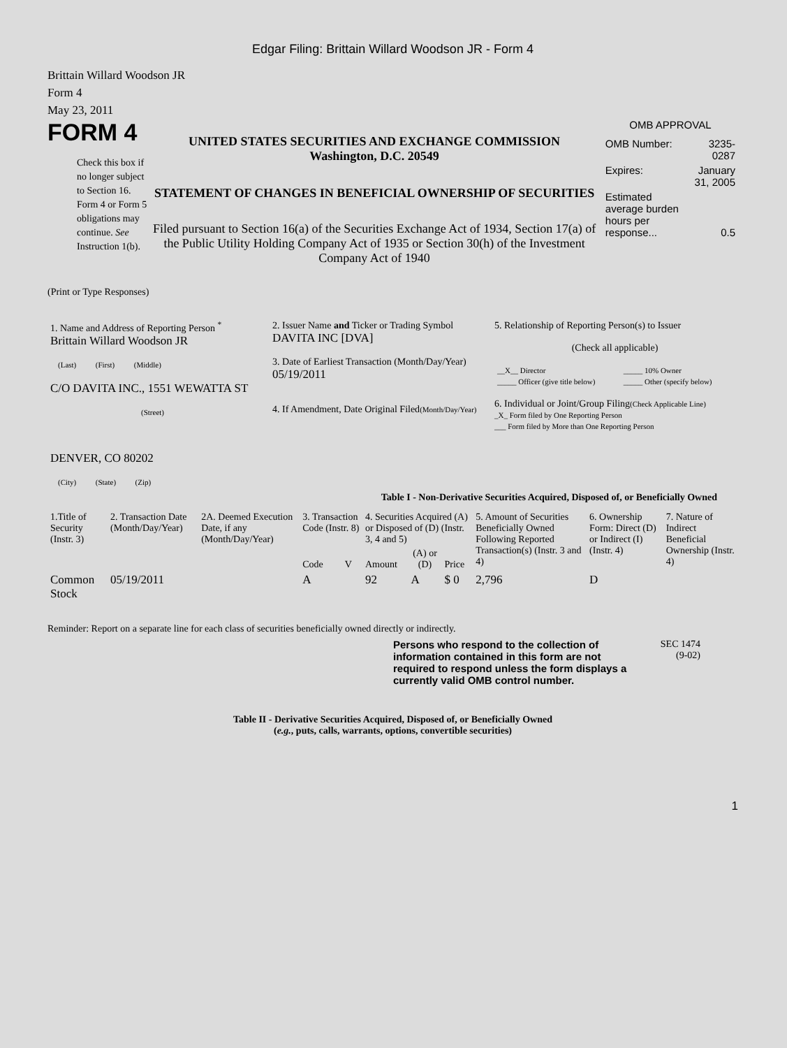Edgar Filing: Brittain Willard Woodson JR - Form 4
Brittain Willard Woodson JR
Form 4
May 23, 2011
FORM 4
Check this box if no longer subject to Section 16. Form 4 or Form 5 obligations may continue. See Instruction 1(b).
UNITED STATES SECURITIES AND EXCHANGE COMMISSION
Washington, D.C. 20549
STATEMENT OF CHANGES IN BENEFICIAL OWNERSHIP OF SECURITIES
Filed pursuant to Section 16(a) of the Securities Exchange Act of 1934, Section 17(a) of the Public Utility Holding Company Act of 1935 or Section 30(h) of the Investment Company Act of 1940
OMB APPROVAL
| OMB Number: | 3235-0287 |
| Expires: | January 31, 2005 |
| Estimated average burden hours per response... | 0.5 |
(Print or Type Responses)
| 1. Name and Address of Reporting Person <sup>*</sup> Brittain Willard Woodson JR (Last) (First) (Middle) C/O DAVITA INC., 1551 WEWATTA ST (Street) DENVER, CO 80202 (City) (State) (Zip) | 2. Issuer Name and Ticker or Trading Symbol DAVITA INC [DVA] 3. Date of Earliest Transaction (Month/Day/Year) 05/19/2011 4. If Amendment, Date Original Filed (Month/Day/Year) | 5. Relationship of Reporting Person(s) to Issuer (Check all applicable) / __X__ Director / _____ 10% Owner / / _____ Officer (give title below) / _____ Other (specify below) / 6. Individual or Joint/Group Filing (Check Applicable Line) _X_ Form filed by One Reporting Person ___ Form filed by More than One Reporting Person |
Table I - Non-Derivative Securities Acquired, Disposed of, or Beneficially Owned
| 1.Title of Security (Instr. 3) | 2. Transaction Date (Month/Day/Year) | 2A. Deemed Execution Date, if any (Month/Day/Year) | 3. Transaction Code (Instr. 8) | | 4. Securities Acquired (A) or Disposed of (D) (Instr. 3, 4 and 5) | | | 5. Amount of Securities Beneficially Owned Following Reported Transaction(s) (Instr. 3 and 4) | 6. Ownership Form: Direct (D) or Indirect (I) (Instr. 4) | 7. Nature of Indirect Beneficial Ownership (Instr. 4) |
| --- | --- | --- | --- | --- | --- | --- | --- | --- | --- | --- |
| | | | Code | V | Amount | (A) or (D) | Price | | | |
| Common Stock | 05/19/2011 | | A | | 92 | A | $ 0 | 2,796 | D | |
Reminder: Report on a separate line for each class of securities beneficially owned directly or indirectly.
Persons who respond to the collection of information contained in this form are not required to respond unless the form displays a currently valid OMB control number.
SEC 1474
(9-02)
Table II - Derivative Securities Acquired, Disposed of, or Beneficially Owned
(e.g., puts, calls, warrants, options, convertible securities)
1